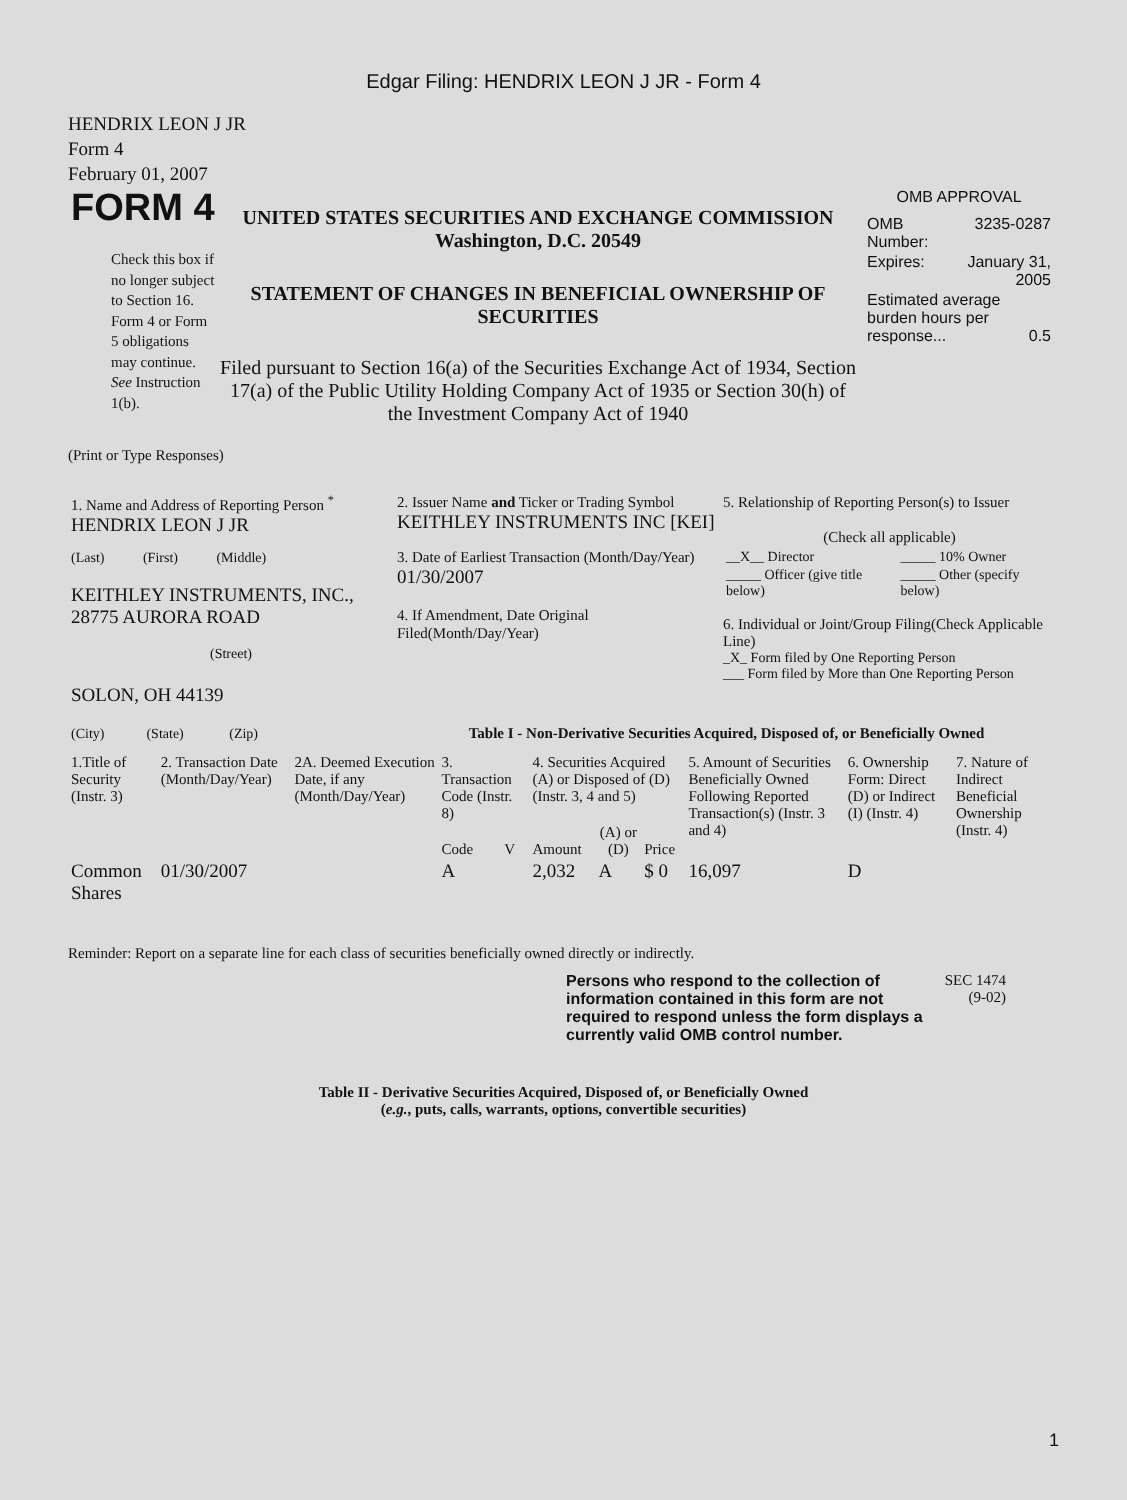Edgar Filing: HENDRIX LEON J JR - Form 4
HENDRIX LEON J JR
Form 4
February 01, 2007
FORM 4
Check this box if no longer subject to Section 16. Form 4 or Form 5 obligations may continue. See Instruction 1(b).
UNITED STATES SECURITIES AND EXCHANGE COMMISSION
Washington, D.C. 20549
STATEMENT OF CHANGES IN BENEFICIAL OWNERSHIP OF SECURITIES
Filed pursuant to Section 16(a) of the Securities Exchange Act of 1934, Section 17(a) of the Public Utility Holding Company Act of 1935 or Section 30(h) of the Investment Company Act of 1940
OMB APPROVAL
| OMB Number: | 3235-0287 |
| Expires: | January 31, 2005 |
| Estimated average burden hours per response... 0.5 | |
(Print or Type Responses)
| 1. Name and Address of Reporting Person <sup>*</sup> HENDRIX LEON J JR | 2. Issuer Name and Ticker or Trading Symbol KEITHLEY INSTRUMENTS INC [KEI] | 5. Relationship of Reporting Person(s) to Issuer (Check all applicable) |
| (Last) (First) (Middle) KEITHLEY INSTRUMENTS, INC., 28775 AURORA ROAD (Street) | 3. Date of Earliest Transaction (Month/Day/Year) 01/30/2007 4. If Amendment, Date Original Filed(Month/Day/Year) | / __X__ Director / _____ 10% Owner / / _____ Officer (give title below) / _____ Other (specify below) / 6. Individual or Joint/Group Filing(Check Applicable Line) _X_ Form filed by One Reporting Person ___ Form filed by More than One Reporting Person |
| SOLON, OH 44139 (City) (State) (Zip) | Table I - Non-Derivative Securities Acquired, Disposed of, or Beneficially Owned | |
| 1.Title of Security (Instr. 3) | 2. Transaction Date (Month/Day/Year) | 2A. Deemed Execution Date, if any (Month/Day/Year) | 3. Transaction Code (Instr. 8) | | 4. Securities Acquired (A) or Disposed of (D) (Instr. 3, 4 and 5) | | | 5. Amount of Securities Beneficially Owned Following Reported Transaction(s) (Instr. 3 and 4) | 6. Ownership Form: Direct (D) or Indirect (I) (Instr. 4) | 7. Nature of Indirect Beneficial Ownership (Instr. 4) |
| --- | --- | --- | --- | --- | --- | --- | --- | --- | --- | --- |
| | | | Code | V | Amount | (A) or (D) | Price | | | |
| Common Shares | 01/30/2007 | | A | | 2,032 | A | $ 0 | 16,097 | D | |
Reminder: Report on a separate line for each class of securities beneficially owned directly or indirectly.
Persons who respond to the collection of information contained in this form are not required to respond unless the form displays a currently valid OMB control number.
SEC 1474 (9-02)
Table II - Derivative Securities Acquired, Disposed of, or Beneficially Owned
(e.g., puts, calls, warrants, options, convertible securities)
1